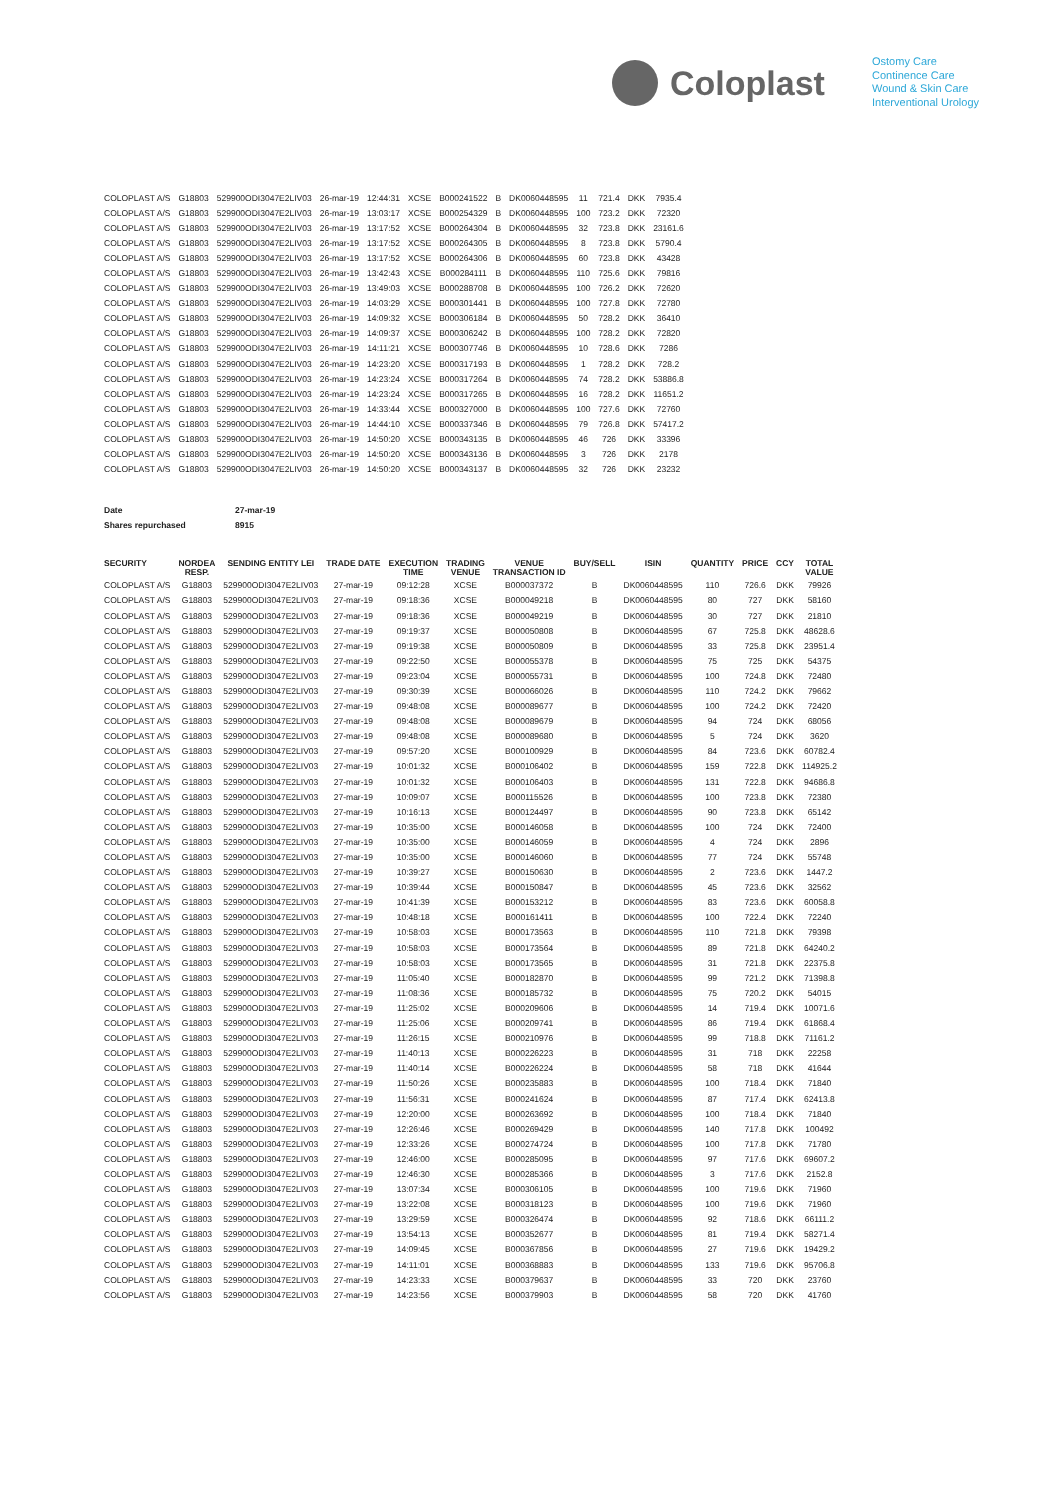Coloplast
Ostomy Care
Continence Care
Wound & Skin Care
Interventional Urology
| COLOPLAST A/S | G18803 | 529900ODI3047E2LIV03 | 26-mar-19 | 12:44:31 | XCSE | B000241522 | B | DK0060448595 | 11 | 721.4 | DKK | 7935.4 |
| COLOPLAST A/S | G18803 | 529900ODI3047E2LIV03 | 26-mar-19 | 13:03:17 | XCSE | B000254329 | B | DK0060448595 | 100 | 723.2 | DKK | 72320 |
| COLOPLAST A/S | G18803 | 529900ODI3047E2LIV03 | 26-mar-19 | 13:17:52 | XCSE | B000264304 | B | DK0060448595 | 32 | 723.8 | DKK | 23161.6 |
| COLOPLAST A/S | G18803 | 529900ODI3047E2LIV03 | 26-mar-19 | 13:17:52 | XCSE | B000264305 | B | DK0060448595 | 8 | 723.8 | DKK | 5790.4 |
| COLOPLAST A/S | G18803 | 529900ODI3047E2LIV03 | 26-mar-19 | 13:17:52 | XCSE | B000264306 | B | DK0060448595 | 60 | 723.8 | DKK | 43428 |
| COLOPLAST A/S | G18803 | 529900ODI3047E2LIV03 | 26-mar-19 | 13:42:43 | XCSE | B000284111 | B | DK0060448595 | 110 | 725.6 | DKK | 79816 |
| COLOPLAST A/S | G18803 | 529900ODI3047E2LIV03 | 26-mar-19 | 13:49:03 | XCSE | B000288708 | B | DK0060448595 | 100 | 726.2 | DKK | 72620 |
| COLOPLAST A/S | G18803 | 529900ODI3047E2LIV03 | 26-mar-19 | 14:03:29 | XCSE | B000301441 | B | DK0060448595 | 100 | 727.8 | DKK | 72780 |
| COLOPLAST A/S | G18803 | 529900ODI3047E2LIV03 | 26-mar-19 | 14:09:32 | XCSE | B000306184 | B | DK0060448595 | 50 | 728.2 | DKK | 36410 |
| COLOPLAST A/S | G18803 | 529900ODI3047E2LIV03 | 26-mar-19 | 14:09:37 | XCSE | B000306242 | B | DK0060448595 | 100 | 728.2 | DKK | 72820 |
| COLOPLAST A/S | G18803 | 529900ODI3047E2LIV03 | 26-mar-19 | 14:11:21 | XCSE | B000307746 | B | DK0060448595 | 10 | 728.6 | DKK | 7286 |
| COLOPLAST A/S | G18803 | 529900ODI3047E2LIV03 | 26-mar-19 | 14:23:20 | XCSE | B000317193 | B | DK0060448595 | 1 | 728.2 | DKK | 728.2 |
| COLOPLAST A/S | G18803 | 529900ODI3047E2LIV03 | 26-mar-19 | 14:23:24 | XCSE | B000317264 | B | DK0060448595 | 74 | 728.2 | DKK | 53886.8 |
| COLOPLAST A/S | G18803 | 529900ODI3047E2LIV03 | 26-mar-19 | 14:23:24 | XCSE | B000317265 | B | DK0060448595 | 16 | 728.2 | DKK | 11651.2 |
| COLOPLAST A/S | G18803 | 529900ODI3047E2LIV03 | 26-mar-19 | 14:33:44 | XCSE | B000327000 | B | DK0060448595 | 100 | 727.6 | DKK | 72760 |
| COLOPLAST A/S | G18803 | 529900ODI3047E2LIV03 | 26-mar-19 | 14:44:10 | XCSE | B000337346 | B | DK0060448595 | 79 | 726.8 | DKK | 57417.2 |
| COLOPLAST A/S | G18803 | 529900ODI3047E2LIV03 | 26-mar-19 | 14:50:20 | XCSE | B000343135 | B | DK0060448595 | 46 | 726 | DKK | 33396 |
| COLOPLAST A/S | G18803 | 529900ODI3047E2LIV03 | 26-mar-19 | 14:50:20 | XCSE | B000343136 | B | DK0060448595 | 3 | 726 | DKK | 2178 |
| COLOPLAST A/S | G18803 | 529900ODI3047E2LIV03 | 26-mar-19 | 14:50:20 | XCSE | B000343137 | B | DK0060448595 | 32 | 726 | DKK | 23232 |
Date 27-mar-19
Shares repurchased 8915
| SECURITY | NORDEA RESP. | SENDING ENTITY LEI | TRADE DATE | EXECUTION TIME | TRADING VENUE | VENUE TRANSACTION ID | BUY/SELL | ISIN | QUANTITY | PRICE | CCY | TOTAL VALUE |
| --- | --- | --- | --- | --- | --- | --- | --- | --- | --- | --- | --- | --- |
| COLOPLAST A/S | G18803 | 529900ODI3047E2LIV03 | 27-mar-19 | 09:12:28 | XCSE | B000037372 | B | DK0060448595 | 110 | 726.6 | DKK | 79926 |
| COLOPLAST A/S | G18803 | 529900ODI3047E2LIV03 | 27-mar-19 | 09:18:36 | XCSE | B000049218 | B | DK0060448595 | 80 | 727 | DKK | 58160 |
| COLOPLAST A/S | G18803 | 529900ODI3047E2LIV03 | 27-mar-19 | 09:18:36 | XCSE | B000049219 | B | DK0060448595 | 30 | 727 | DKK | 21810 |
| COLOPLAST A/S | G18803 | 529900ODI3047E2LIV03 | 27-mar-19 | 09:19:37 | XCSE | B000050808 | B | DK0060448595 | 67 | 725.8 | DKK | 48628.6 |
| COLOPLAST A/S | G18803 | 529900ODI3047E2LIV03 | 27-mar-19 | 09:19:38 | XCSE | B000050809 | B | DK0060448595 | 33 | 725.8 | DKK | 23951.4 |
| COLOPLAST A/S | G18803 | 529900ODI3047E2LIV03 | 27-mar-19 | 09:22:50 | XCSE | B000055378 | B | DK0060448595 | 75 | 725 | DKK | 54375 |
| COLOPLAST A/S | G18803 | 529900ODI3047E2LIV03 | 27-mar-19 | 09:23:04 | XCSE | B000055731 | B | DK0060448595 | 100 | 724.8 | DKK | 72480 |
| COLOPLAST A/S | G18803 | 529900ODI3047E2LIV03 | 27-mar-19 | 09:30:39 | XCSE | B000066026 | B | DK0060448595 | 110 | 724.2 | DKK | 79662 |
| COLOPLAST A/S | G18803 | 529900ODI3047E2LIV03 | 27-mar-19 | 09:48:08 | XCSE | B000089677 | B | DK0060448595 | 100 | 724.2 | DKK | 72420 |
| COLOPLAST A/S | G18803 | 529900ODI3047E2LIV03 | 27-mar-19 | 09:48:08 | XCSE | B000089679 | B | DK0060448595 | 94 | 724 | DKK | 68056 |
| COLOPLAST A/S | G18803 | 529900ODI3047E2LIV03 | 27-mar-19 | 09:48:08 | XCSE | B000089680 | B | DK0060448595 | 5 | 724 | DKK | 3620 |
| COLOPLAST A/S | G18803 | 529900ODI3047E2LIV03 | 27-mar-19 | 09:57:20 | XCSE | B000100929 | B | DK0060448595 | 84 | 723.6 | DKK | 60782.4 |
| COLOPLAST A/S | G18803 | 529900ODI3047E2LIV03 | 27-mar-19 | 10:01:32 | XCSE | B000106402 | B | DK0060448595 | 159 | 722.8 | DKK | 114925.2 |
| COLOPLAST A/S | G18803 | 529900ODI3047E2LIV03 | 27-mar-19 | 10:01:32 | XCSE | B000106403 | B | DK0060448595 | 131 | 722.8 | DKK | 94686.8 |
| COLOPLAST A/S | G18803 | 529900ODI3047E2LIV03 | 27-mar-19 | 10:09:07 | XCSE | B000115526 | B | DK0060448595 | 100 | 723.8 | DKK | 72380 |
| COLOPLAST A/S | G18803 | 529900ODI3047E2LIV03 | 27-mar-19 | 10:16:13 | XCSE | B000124497 | B | DK0060448595 | 90 | 723.8 | DKK | 65142 |
| COLOPLAST A/S | G18803 | 529900ODI3047E2LIV03 | 27-mar-19 | 10:35:00 | XCSE | B000146058 | B | DK0060448595 | 100 | 724 | DKK | 72400 |
| COLOPLAST A/S | G18803 | 529900ODI3047E2LIV03 | 27-mar-19 | 10:35:00 | XCSE | B000146059 | B | DK0060448595 | 4 | 724 | DKK | 2896 |
| COLOPLAST A/S | G18803 | 529900ODI3047E2LIV03 | 27-mar-19 | 10:35:00 | XCSE | B000146060 | B | DK0060448595 | 77 | 724 | DKK | 55748 |
| COLOPLAST A/S | G18803 | 529900ODI3047E2LIV03 | 27-mar-19 | 10:39:27 | XCSE | B000150630 | B | DK0060448595 | 2 | 723.6 | DKK | 1447.2 |
| COLOPLAST A/S | G18803 | 529900ODI3047E2LIV03 | 27-mar-19 | 10:39:44 | XCSE | B000150847 | B | DK0060448595 | 45 | 723.6 | DKK | 32562 |
| COLOPLAST A/S | G18803 | 529900ODI3047E2LIV03 | 27-mar-19 | 10:41:39 | XCSE | B000153212 | B | DK0060448595 | 83 | 723.6 | DKK | 60058.8 |
| COLOPLAST A/S | G18803 | 529900ODI3047E2LIV03 | 27-mar-19 | 10:48:18 | XCSE | B000161411 | B | DK0060448595 | 100 | 722.4 | DKK | 72240 |
| COLOPLAST A/S | G18803 | 529900ODI3047E2LIV03 | 27-mar-19 | 10:58:03 | XCSE | B000173563 | B | DK0060448595 | 110 | 721.8 | DKK | 79398 |
| COLOPLAST A/S | G18803 | 529900ODI3047E2LIV03 | 27-mar-19 | 10:58:03 | XCSE | B000173564 | B | DK0060448595 | 89 | 721.8 | DKK | 64240.2 |
| COLOPLAST A/S | G18803 | 529900ODI3047E2LIV03 | 27-mar-19 | 10:58:03 | XCSE | B000173565 | B | DK0060448595 | 31 | 721.8 | DKK | 22375.8 |
| COLOPLAST A/S | G18803 | 529900ODI3047E2LIV03 | 27-mar-19 | 11:05:40 | XCSE | B000182870 | B | DK0060448595 | 99 | 721.2 | DKK | 71398.8 |
| COLOPLAST A/S | G18803 | 529900ODI3047E2LIV03 | 27-mar-19 | 11:08:36 | XCSE | B000185732 | B | DK0060448595 | 75 | 720.2 | DKK | 54015 |
| COLOPLAST A/S | G18803 | 529900ODI3047E2LIV03 | 27-mar-19 | 11:25:02 | XCSE | B000209606 | B | DK0060448595 | 14 | 719.4 | DKK | 10071.6 |
| COLOPLAST A/S | G18803 | 529900ODI3047E2LIV03 | 27-mar-19 | 11:25:06 | XCSE | B000209741 | B | DK0060448595 | 86 | 719.4 | DKK | 61868.4 |
| COLOPLAST A/S | G18803 | 529900ODI3047E2LIV03 | 27-mar-19 | 11:26:15 | XCSE | B000210976 | B | DK0060448595 | 99 | 718.8 | DKK | 71161.2 |
| COLOPLAST A/S | G18803 | 529900ODI3047E2LIV03 | 27-mar-19 | 11:40:13 | XCSE | B000226223 | B | DK0060448595 | 31 | 718 | DKK | 22258 |
| COLOPLAST A/S | G18803 | 529900ODI3047E2LIV03 | 27-mar-19 | 11:40:14 | XCSE | B000226224 | B | DK0060448595 | 58 | 718 | DKK | 41644 |
| COLOPLAST A/S | G18803 | 529900ODI3047E2LIV03 | 27-mar-19 | 11:50:26 | XCSE | B000235883 | B | DK0060448595 | 100 | 718.4 | DKK | 71840 |
| COLOPLAST A/S | G18803 | 529900ODI3047E2LIV03 | 27-mar-19 | 11:56:31 | XCSE | B000241624 | B | DK0060448595 | 87 | 717.4 | DKK | 62413.8 |
| COLOPLAST A/S | G18803 | 529900ODI3047E2LIV03 | 27-mar-19 | 12:20:00 | XCSE | B000263692 | B | DK0060448595 | 100 | 718.4 | DKK | 71840 |
| COLOPLAST A/S | G18803 | 529900ODI3047E2LIV03 | 27-mar-19 | 12:26:46 | XCSE | B000269429 | B | DK0060448595 | 140 | 717.8 | DKK | 100492 |
| COLOPLAST A/S | G18803 | 529900ODI3047E2LIV03 | 27-mar-19 | 12:33:26 | XCSE | B000274724 | B | DK0060448595 | 100 | 717.8 | DKK | 71780 |
| COLOPLAST A/S | G18803 | 529900ODI3047E2LIV03 | 27-mar-19 | 12:46:00 | XCSE | B000285095 | B | DK0060448595 | 97 | 717.6 | DKK | 69607.2 |
| COLOPLAST A/S | G18803 | 529900ODI3047E2LIV03 | 27-mar-19 | 12:46:30 | XCSE | B000285366 | B | DK0060448595 | 3 | 717.6 | DKK | 2152.8 |
| COLOPLAST A/S | G18803 | 529900ODI3047E2LIV03 | 27-mar-19 | 13:07:34 | XCSE | B000306105 | B | DK0060448595 | 100 | 719.6 | DKK | 71960 |
| COLOPLAST A/S | G18803 | 529900ODI3047E2LIV03 | 27-mar-19 | 13:22:08 | XCSE | B000318123 | B | DK0060448595 | 100 | 719.6 | DKK | 71960 |
| COLOPLAST A/S | G18803 | 529900ODI3047E2LIV03 | 27-mar-19 | 13:29:59 | XCSE | B000326474 | B | DK0060448595 | 92 | 718.6 | DKK | 66111.2 |
| COLOPLAST A/S | G18803 | 529900ODI3047E2LIV03 | 27-mar-19 | 13:54:13 | XCSE | B000352677 | B | DK0060448595 | 81 | 719.4 | DKK | 58271.4 |
| COLOPLAST A/S | G18803 | 529900ODI3047E2LIV03 | 27-mar-19 | 14:09:45 | XCSE | B000367856 | B | DK0060448595 | 27 | 719.6 | DKK | 19429.2 |
| COLOPLAST A/S | G18803 | 529900ODI3047E2LIV03 | 27-mar-19 | 14:11:01 | XCSE | B000368883 | B | DK0060448595 | 133 | 719.6 | DKK | 95706.8 |
| COLOPLAST A/S | G18803 | 529900ODI3047E2LIV03 | 27-mar-19 | 14:23:33 | XCSE | B000379637 | B | DK0060448595 | 33 | 720 | DKK | 23760 |
| COLOPLAST A/S | G18803 | 529900ODI3047E2LIV03 | 27-mar-19 | 14:23:56 | XCSE | B000379903 | B | DK0060448595 | 58 | 720 | DKK | 41760 |